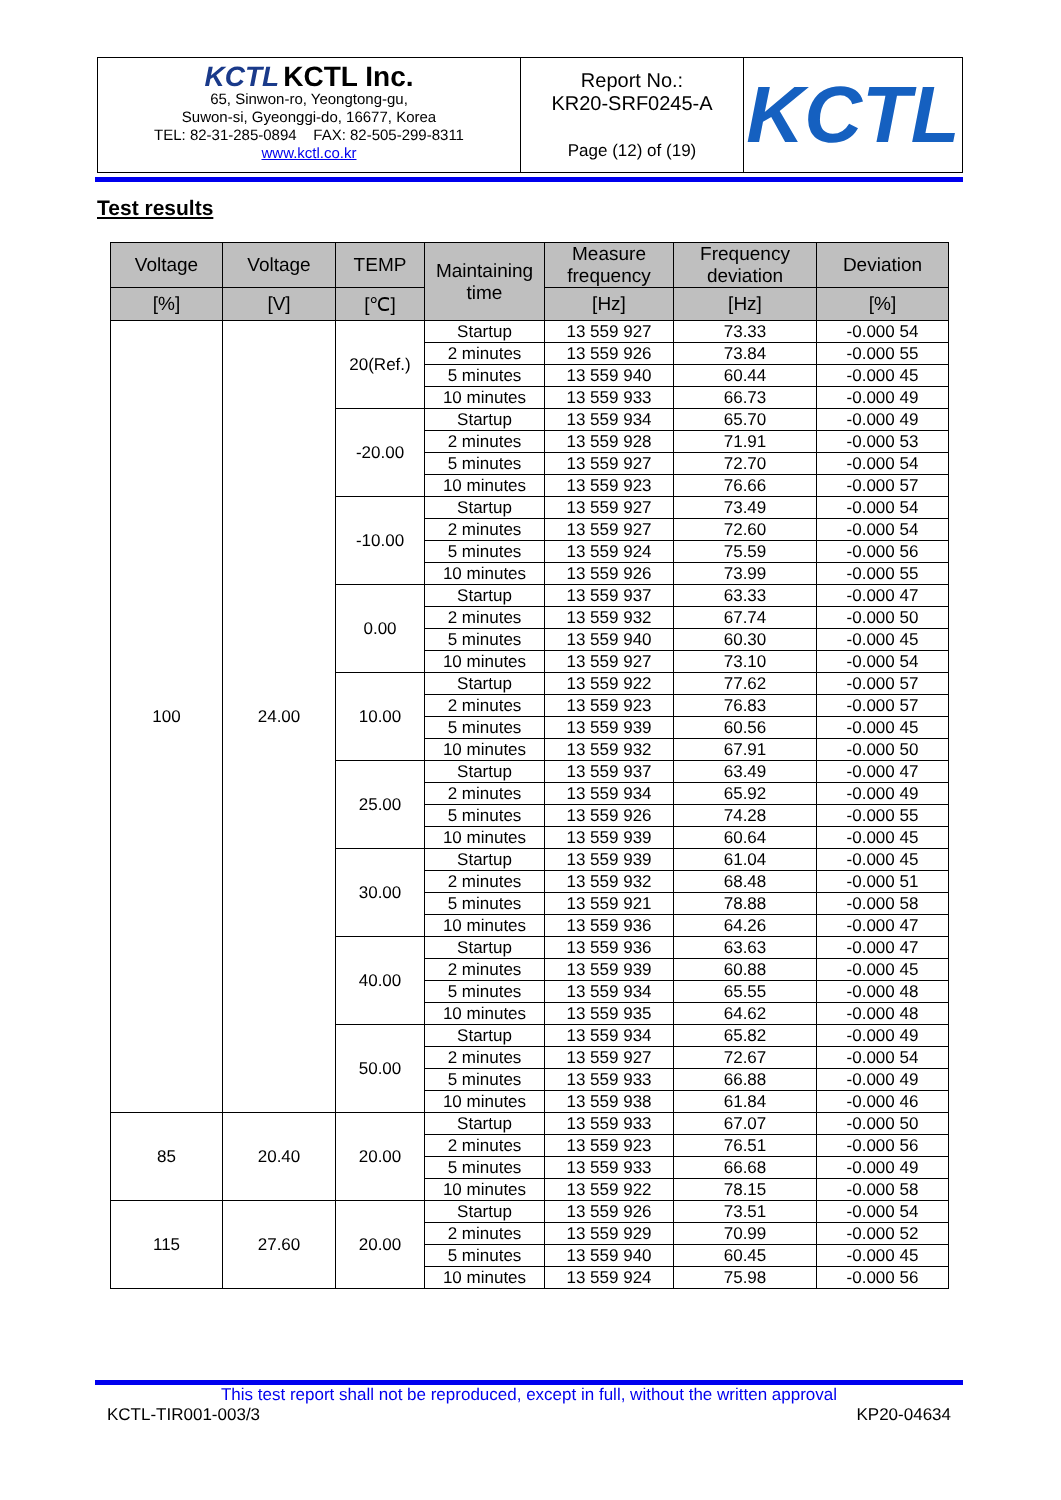| KCTL KCTL Inc. 65, Sinwon-ro, Yeongtong-gu, Suwon-si, Gyeonggi-do, 16677, Korea TEL: 82-31-285-0894 FAX: 82-505-299-8311 www.kctl.co.kr | Report No.: KR20-SRF0245-A Page (12) of (19) | KCTL |
Test results
| Voltage | Voltage | TEMP | Maintaining time | Measure frequency | Frequency deviation | Deviation |
| --- | --- | --- | --- | --- | --- | --- |
| [%] | [V] | [℃] | | [Hz] | [Hz] | [%] |
| 100 | 24.00 | 20(Ref.) | Startup | 13 559 927 | 73.33 | -0.000 54 |
| | | | 2 minutes | 13 559 926 | 73.84 | -0.000 55 |
| | | | 5 minutes | 13 559 940 | 60.44 | -0.000 45 |
| | | | 10 minutes | 13 559 933 | 66.73 | -0.000 49 |
| | | -20.00 | Startup | 13 559 934 | 65.70 | -0.000 49 |
| | | | 2 minutes | 13 559 928 | 71.91 | -0.000 53 |
| | | | 5 minutes | 13 559 927 | 72.70 | -0.000 54 |
| | | | 10 minutes | 13 559 923 | 76.66 | -0.000 57 |
| | | -10.00 | Startup | 13 559 927 | 73.49 | -0.000 54 |
| | | | 2 minutes | 13 559 927 | 72.60 | -0.000 54 |
| | | | 5 minutes | 13 559 924 | 75.59 | -0.000 56 |
| | | | 10 minutes | 13 559 926 | 73.99 | -0.000 55 |
| | | 0.00 | Startup | 13 559 937 | 63.33 | -0.000 47 |
| | | | 2 minutes | 13 559 932 | 67.74 | -0.000 50 |
| | | | 5 minutes | 13 559 940 | 60.30 | -0.000 45 |
| | | | 10 minutes | 13 559 927 | 73.10 | -0.000 54 |
| | | 10.00 | Startup | 13 559 922 | 77.62 | -0.000 57 |
| | | | 2 minutes | 13 559 923 | 76.83 | -0.000 57 |
| | | | 5 minutes | 13 559 939 | 60.56 | -0.000 45 |
| | | | 10 minutes | 13 559 932 | 67.91 | -0.000 50 |
| | | 25.00 | Startup | 13 559 937 | 63.49 | -0.000 47 |
| | | | 2 minutes | 13 559 934 | 65.92 | -0.000 49 |
| | | | 5 minutes | 13 559 926 | 74.28 | -0.000 55 |
| | | | 10 minutes | 13 559 939 | 60.64 | -0.000 45 |
| | | 30.00 | Startup | 13 559 939 | 61.04 | -0.000 45 |
| | | | 2 minutes | 13 559 932 | 68.48 | -0.000 51 |
| | | | 5 minutes | 13 559 921 | 78.88 | -0.000 58 |
| | | | 10 minutes | 13 559 936 | 64.26 | -0.000 47 |
| | | 40.00 | Startup | 13 559 936 | 63.63 | -0.000 47 |
| | | | 2 minutes | 13 559 939 | 60.88 | -0.000 45 |
| | | | 5 minutes | 13 559 934 | 65.55 | -0.000 48 |
| | | | 10 minutes | 13 559 935 | 64.62 | -0.000 48 |
| | | 50.00 | Startup | 13 559 934 | 65.82 | -0.000 49 |
| | | | 2 minutes | 13 559 927 | 72.67 | -0.000 54 |
| | | | 5 minutes | 13 559 933 | 66.88 | -0.000 49 |
| | | | 10 minutes | 13 559 938 | 61.84 | -0.000 46 |
| 85 | 20.40 | 20.00 | Startup | 13 559 933 | 67.07 | -0.000 50 |
| | | | 2 minutes | 13 559 923 | 76.51 | -0.000 56 |
| | | | 5 minutes | 13 559 933 | 66.68 | -0.000 49 |
| | | | 10 minutes | 13 559 922 | 78.15 | -0.000 58 |
| 115 | 27.60 | 20.00 | Startup | 13 559 926 | 73.51 | -0.000 54 |
| | | | 2 minutes | 13 559 929 | 70.99 | -0.000 52 |
| | | | 5 minutes | 13 559 940 | 60.45 | -0.000 45 |
| | | | 10 minutes | 13 559 924 | 75.98 | -0.000 56 |
This test report shall not be reproduced, except in full, without the written approval
KCTL-TIR001-003/3 KP20-04634